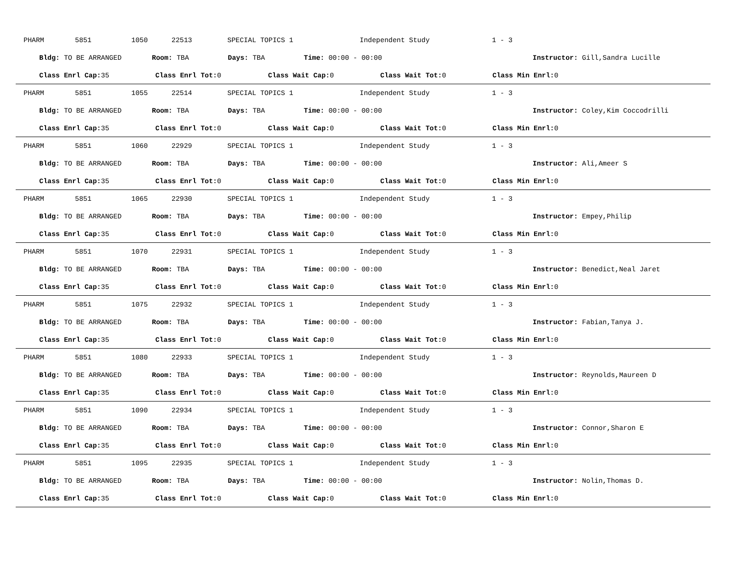PHARM 5851 1050 22513 SPECIAL TOPICS 1 Independent Study 1 - 3
Bldg: TO BE ARRANGED Room: TBA Days: TBA Time: 00:00 - 00:00 Instructor: Gill,Sandra Lucille
Class Enrl Cap: 35 Class Enrl Tot: 0 Class Wait Cap: 0 Class Wait Tot: 0 Class Min Enrl: 0
PHARM 5851 1055 22514 SPECIAL TOPICS 1 Independent Study 1 - 3
Bldg: TO BE ARRANGED Room: TBA Days: TBA Time: 00:00 - 00:00 Instructor: Coley,Kim Coccodrilli
Class Enrl Cap: 35 Class Enrl Tot: 0 Class Wait Cap: 0 Class Wait Tot: 0 Class Min Enrl: 0
PHARM 5851 1060 22929 SPECIAL TOPICS 1 Independent Study 1 - 3
Bldg: TO BE ARRANGED Room: TBA Days: TBA Time: 00:00 - 00:00 Instructor: Ali,Ameer S
Class Enrl Cap: 35 Class Enrl Tot: 0 Class Wait Cap: 0 Class Wait Tot: 0 Class Min Enrl: 0
PHARM 5851 1065 22930 SPECIAL TOPICS 1 Independent Study 1 - 3
Bldg: TO BE ARRANGED Room: TBA Days: TBA Time: 00:00 - 00:00 Instructor: Empey,Philip
Class Enrl Cap: 35 Class Enrl Tot: 0 Class Wait Cap: 0 Class Wait Tot: 0 Class Min Enrl: 0
PHARM 5851 1070 22931 SPECIAL TOPICS 1 Independent Study 1 - 3
Bldg: TO BE ARRANGED Room: TBA Days: TBA Time: 00:00 - 00:00 Instructor: Benedict,Neal Jaret
Class Enrl Cap: 35 Class Enrl Tot: 0 Class Wait Cap: 0 Class Wait Tot: 0 Class Min Enrl: 0
PHARM 5851 1075 22932 SPECIAL TOPICS 1 Independent Study 1 - 3
Bldg: TO BE ARRANGED Room: TBA Days: TBA Time: 00:00 - 00:00 Instructor: Fabian,Tanya J.
Class Enrl Cap: 35 Class Enrl Tot: 0 Class Wait Cap: 0 Class Wait Tot: 0 Class Min Enrl: 0
PHARM 5851 1080 22933 SPECIAL TOPICS 1 Independent Study 1 - 3
Bldg: TO BE ARRANGED Room: TBA Days: TBA Time: 00:00 - 00:00 Instructor: Reynolds,Maureen D
Class Enrl Cap: 35 Class Enrl Tot: 0 Class Wait Cap: 0 Class Wait Tot: 0 Class Min Enrl: 0
PHARM 5851 1090 22934 SPECIAL TOPICS 1 Independent Study 1 - 3
Bldg: TO BE ARRANGED Room: TBA Days: TBA Time: 00:00 - 00:00 Instructor: Connor,Sharon E
Class Enrl Cap: 35 Class Enrl Tot: 0 Class Wait Cap: 0 Class Wait Tot: 0 Class Min Enrl: 0
PHARM 5851 1095 22935 SPECIAL TOPICS 1 Independent Study 1 - 3
Bldg: TO BE ARRANGED Room: TBA Days: TBA Time: 00:00 - 00:00 Instructor: Nolin,Thomas D.
Class Enrl Cap: 35 Class Enrl Tot: 0 Class Wait Cap: 0 Class Wait Tot: 0 Class Min Enrl: 0